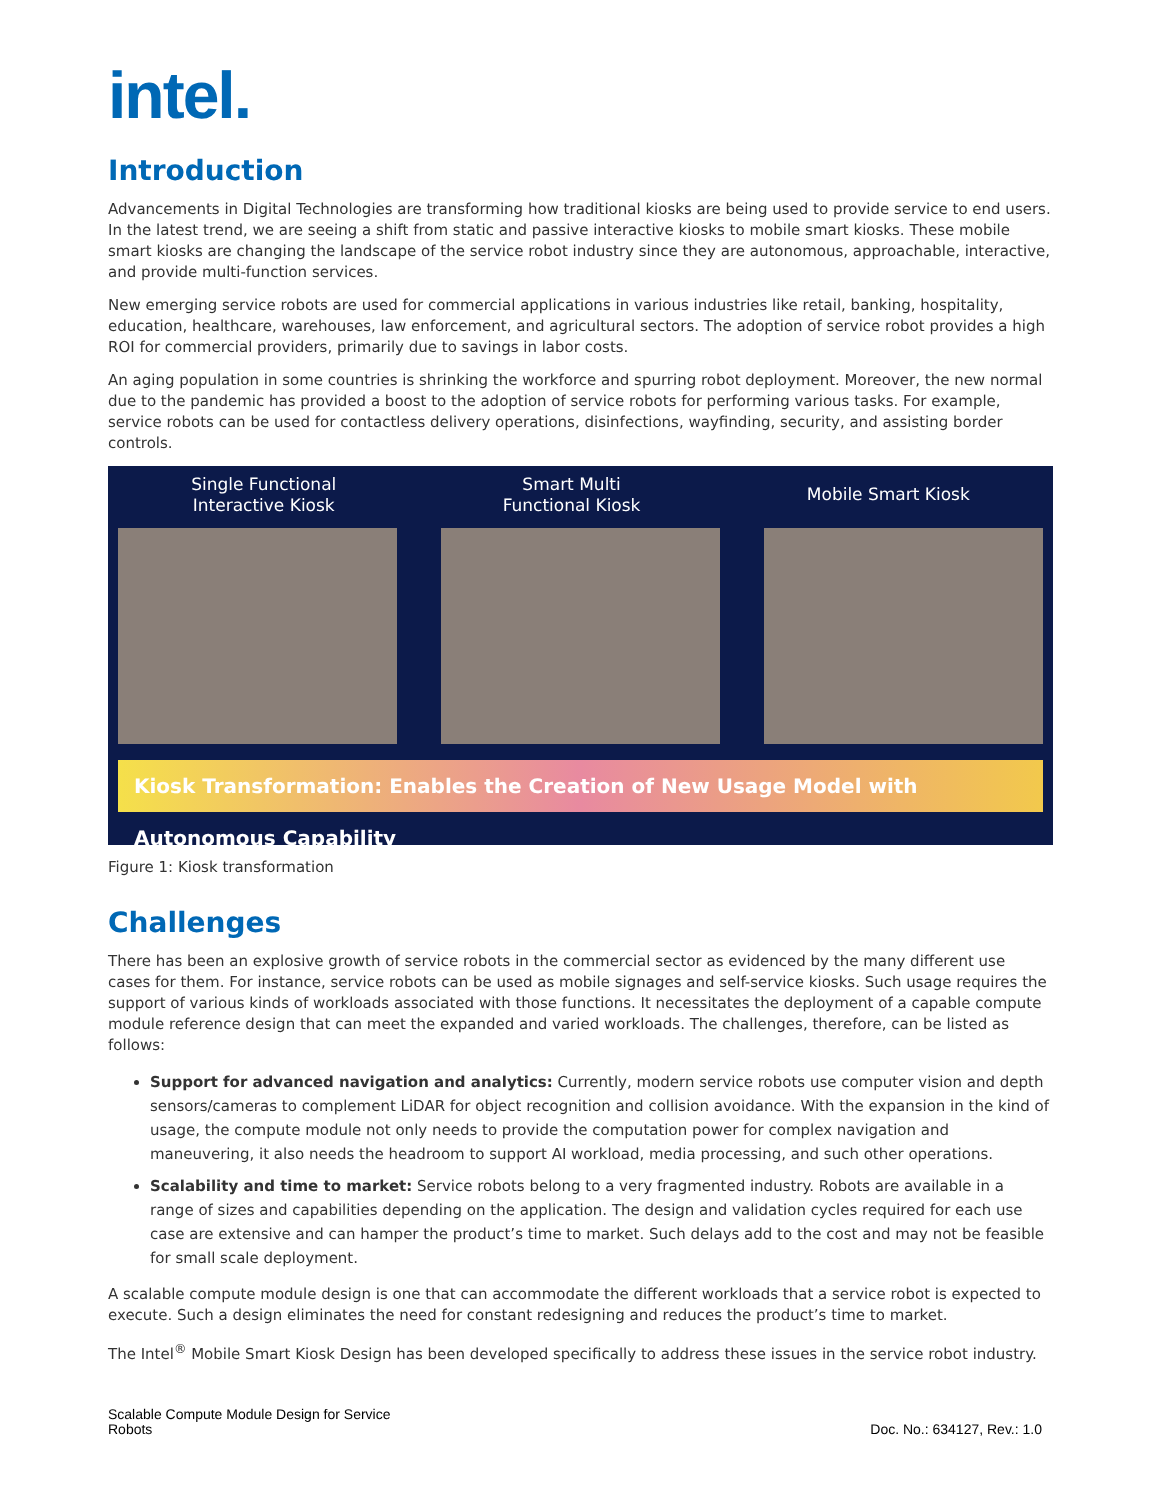intel.
Introduction
Advancements in Digital Technologies are transforming how traditional kiosks are being used to provide service to end users. In the latest trend, we are seeing a shift from static and passive interactive kiosks to mobile smart kiosks. These mobile smart kiosks are changing the landscape of the service robot industry since they are autonomous, approachable, interactive, and provide multi-function services.
New emerging service robots are used for commercial applications in various industries like retail, banking, hospitality, education, healthcare, warehouses, law enforcement, and agricultural sectors. The adoption of service robot provides a high ROI for commercial providers, primarily due to savings in labor costs.
An aging population in some countries is shrinking the workforce and spurring robot deployment. Moreover, the new normal due to the pandemic has provided a boost to the adoption of service robots for performing various tasks. For example, service robots can be used for contactless delivery operations, disinfections, wayfinding, security, and assisting border controls.
Single Functional
Interactive Kiosk
Smart Multi
Functional Kiosk
Mobile Smart Kiosk
Kiosk Transformation: Enables the Creation of New Usage Model with Autonomous Capability
Figure 1: Kiosk transformation
Challenges
There has been an explosive growth of service robots in the commercial sector as evidenced by the many different use cases for them. For instance, service robots can be used as mobile signages and self-service kiosks. Such usage requires the support of various kinds of workloads associated with those functions. It necessitates the deployment of a capable compute module reference design that can meet the expanded and varied workloads. The challenges, therefore, can be listed as follows:
Support for advanced navigation and analytics: Currently, modern service robots use computer vision and depth sensors/cameras to complement LiDAR for object recognition and collision avoidance. With the expansion in the kind of usage, the compute module not only needs to provide the computation power for complex navigation and maneuvering, it also needs the headroom to support AI workload, media processing, and such other operations.
Scalability and time to market: Service robots belong to a very fragmented industry. Robots are available in a range of sizes and capabilities depending on the application. The design and validation cycles required for each use case are extensive and can hamper the product’s time to market. Such delays add to the cost and may not be feasible for small scale deployment.
A scalable compute module design is one that can accommodate the different workloads that a service robot is expected to execute. Such a design eliminates the need for constant redesigning and reduces the product’s time to market.
The Intel<sup>®</sup> Mobile Smart Kiosk Design has been developed specifically to address these issues in the service robot industry.
Scalable Compute Module Design for Service
Robots
Doc. No.: 634127, Rev.: 1.0